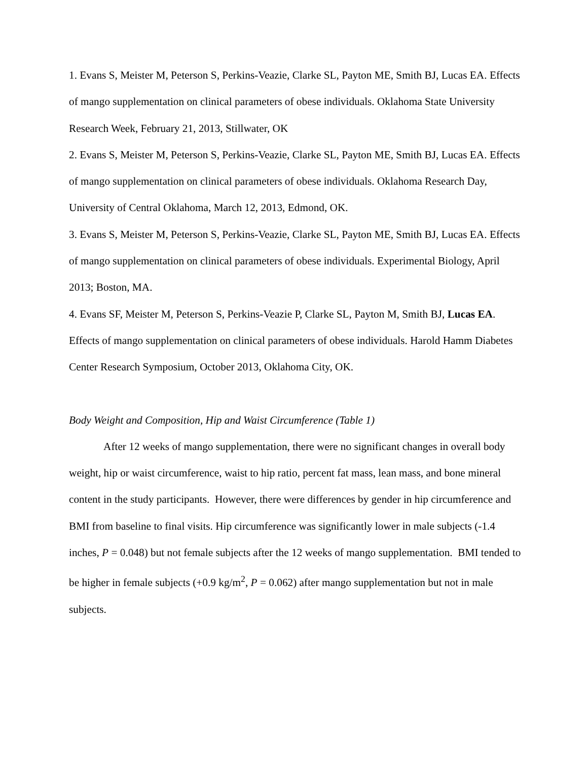1. Evans S, Meister M, Peterson S, Perkins-Veazie, Clarke SL, Payton ME, Smith BJ, Lucas EA. Effects of mango supplementation on clinical parameters of obese individuals. Oklahoma State University Research Week, February 21, 2013, Stillwater, OK
2. Evans S, Meister M, Peterson S, Perkins-Veazie, Clarke SL, Payton ME, Smith BJ, Lucas EA. Effects of mango supplementation on clinical parameters of obese individuals. Oklahoma Research Day, University of Central Oklahoma, March 12, 2013, Edmond, OK.
3. Evans S, Meister M, Peterson S, Perkins-Veazie, Clarke SL, Payton ME, Smith BJ, Lucas EA. Effects of mango supplementation on clinical parameters of obese individuals. Experimental Biology, April 2013; Boston, MA.
4. Evans SF, Meister M, Peterson S, Perkins-Veazie P, Clarke SL, Payton M, Smith BJ, Lucas EA. Effects of mango supplementation on clinical parameters of obese individuals. Harold Hamm Diabetes Center Research Symposium, October 2013, Oklahoma City, OK.
Body Weight and Composition, Hip and Waist Circumference (Table 1)
After 12 weeks of mango supplementation, there were no significant changes in overall body weight, hip or waist circumference, waist to hip ratio, percent fat mass, lean mass, and bone mineral content in the study participants. However, there were differences by gender in hip circumference and BMI from baseline to final visits. Hip circumference was significantly lower in male subjects (-1.4 inches, P = 0.048) but not female subjects after the 12 weeks of mango supplementation. BMI tended to be higher in female subjects (+0.9 kg/m<sup>2</sup>, P = 0.062) after mango supplementation but not in male subjects.